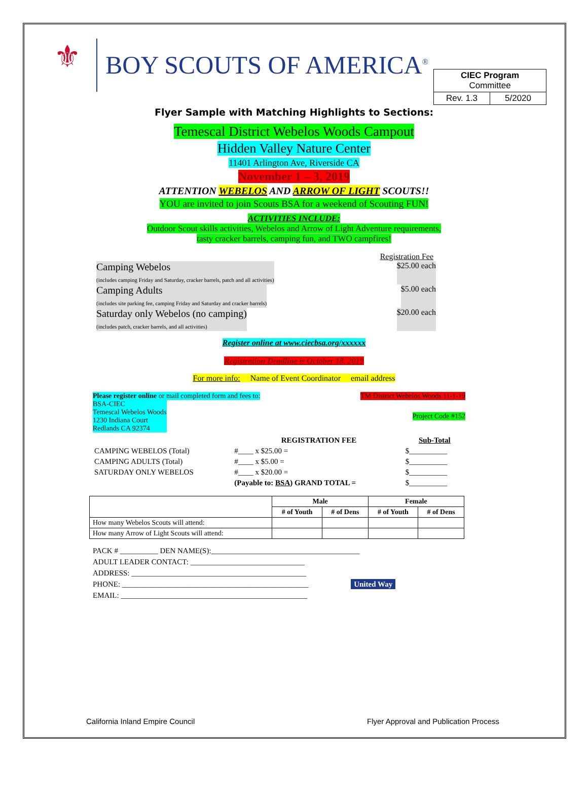⚜
BOY SCOUTS OF AMERICA<sup>®</sup>
| CIEC Program Committee | |
| Rev. 1.3 | 5/2020 |
Flyer Sample with Matching Highlights to Sections:
Temescal District Webelos Woods Campout
Hidden Valley Nature Center
11401 Arlington Ave, Riverside CA
November 1 – 3, 2019
ATTENTION WEBELOS AND ARROW OF LIGHT SCOUTS!!
YOU are invited to join Scouts BSA for a weekend of Scouting FUN!
ACTIVITIES INCLUDE:
Outdoor Scout skills activities, Webelos and Arrow of Light Adventure requirements,
tasty cracker barrels, camping fun, and TWO campfires!
Registration Fee
Camping Webelos
(includes camping Friday and Saturday, cracker barrels, patch and all activities)
$25.00 each
Camping Adults
(includes site parking fee, camping Friday and Saturday and cracker barrels)
$5.00 each
Saturday only Webelos (no camping)
(includes patch, cracker barrels, and all activities)
$20.00 each
Register online at www.ciecbsa.org/xxxxxx
Registration Deadline is October 18, 2019
For more info: Name of Event Coordinator email address
Please register online or mail completed form and fees to: TM District Webelos Woods 11-1-19
BSA-CIEC
Temescal Webelos Woods
1230 Indiana Court
Redlands CA 92374 Project Code #152
| | REGISTRATION FEE | Sub-Total |
| CAMPING WEBELOS (Total) | #____ x $25.00 = | $__________ |
| CAMPING ADULTS (Total) | #____ x $5.00 = | $__________ |
| SATURDAY ONLY WEBELOS | #____ x $20.00 = | $__________ |
| | (Payable to: BSA ) GRAND TOTAL = | $__________ |
| | Male | | Female | |
| --- | --- | --- | --- | --- |
| | # of Youth | # of Dens | # of Youth | # of Dens |
| How many Webelos Scouts will attend: | | | | |
| How many Arrow of Light Scouts will attend: | | | | |
PACK # __________ DEN NAME(S):_______________________________________
ADULT LEADER CONTACT: ______________________________
ADDRESS: ______________________________________________
PHONE: _________________________________________________ United Way
EMAIL: _________________________________________________
California Inland Empire Council
Flyer Approval and Publication Process